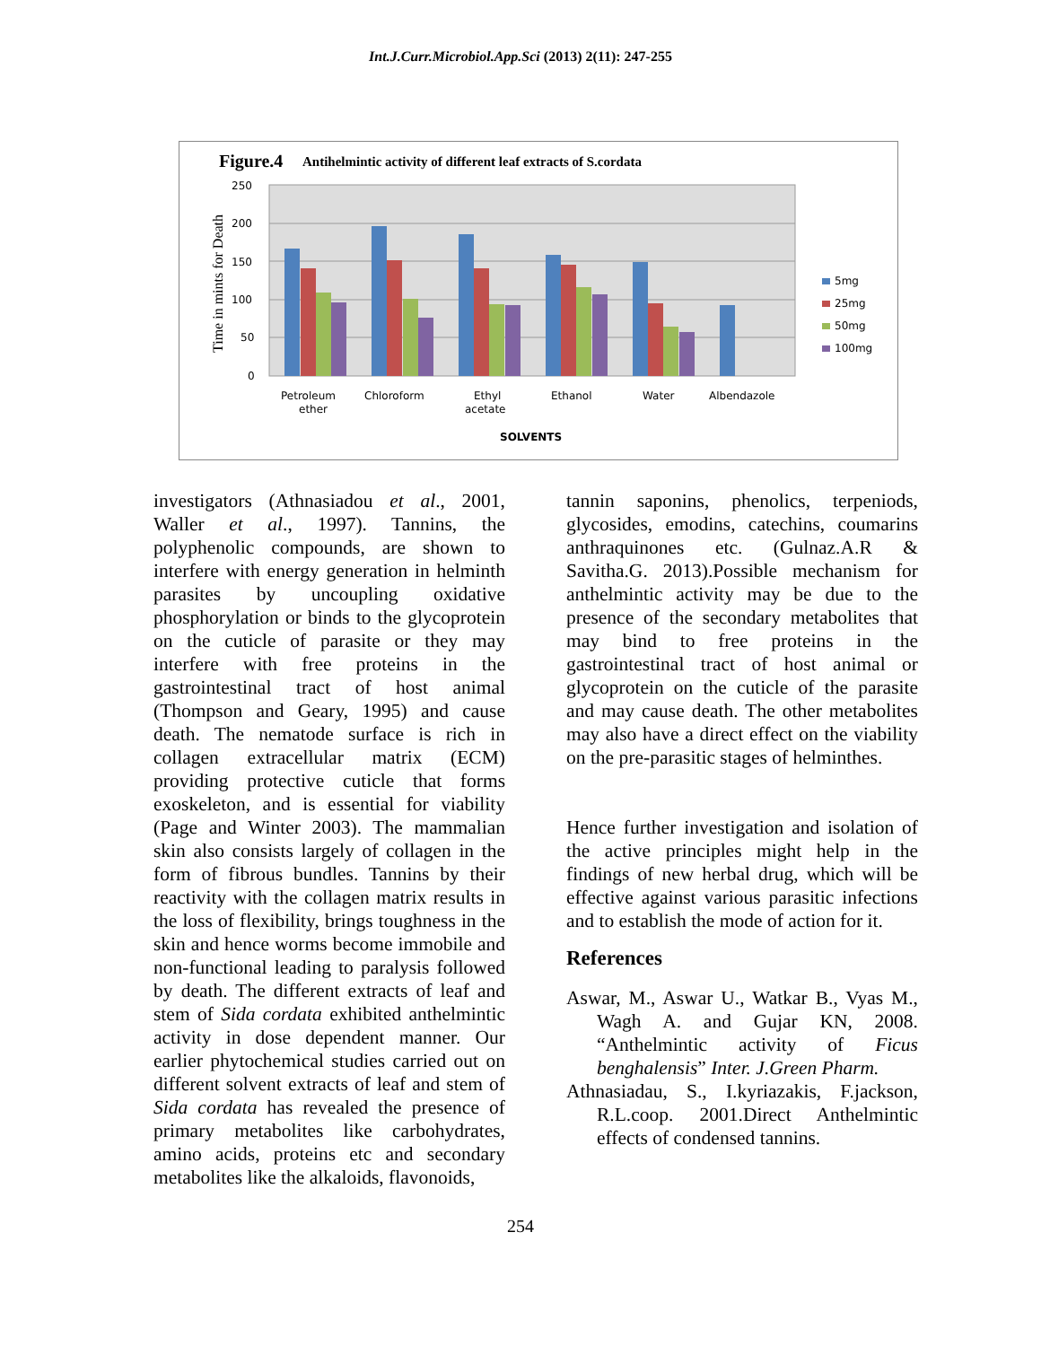Int.J.Curr.Microbiol.App.Sci (2013) 2(11): 247-255
Figure.4
Antihelmintic activity of different leaf extracts of S.cordata
250
200
150
100
50
0
Time in mints for Death
5mg
25mg
50mg
100mg
Petroleum
ether
Chloroform
Ethyl
acetate
Ethanol
Water
Albendazole
SOLVENTS
investigators (Athnasiadou et al., 2001, Waller et al., 1997). Tannins, the polyphenolic compounds, are shown to interfere with energy generation in helminth parasites by uncoupling oxidative phosphorylation or binds to the glycoprotein on the cuticle of parasite or they may interfere with free proteins in the gastrointestinal tract of host animal (Thompson and Geary, 1995) and cause death. The nematode surface is rich in collagen extracellular matrix (ECM) providing protective cuticle that forms exoskeleton, and is essential for viability (Page and Winter 2003). The mammalian skin also consists largely of collagen in the form of fibrous bundles. Tannins by their reactivity with the collagen matrix results in the loss of flexibility, brings toughness in the skin and hence worms become immobile and non-functional leading to paralysis followed by death. The different extracts of leaf and stem of Sida cordata exhibited anthelmintic activity in dose dependent manner. Our earlier phytochemical studies carried out on different solvent extracts of leaf and stem of Sida cordata has revealed the presence of primary metabolites like carbohydrates, amino acids, proteins etc and secondary metabolites like the alkaloids, flavonoids,
tannin saponins, phenolics, terpeniods, glycosides, emodins, catechins, coumarins anthraquinones etc. (Gulnaz.A.R & Savitha.G. 2013).Possible mechanism for anthelmintic activity may be due to the presence of the secondary metabolites that may bind to free proteins in the gastrointestinal tract of host animal or glycoprotein on the cuticle of the parasite and may cause death. The other metabolites may also have a direct effect on the viability on the pre-parasitic stages of helminthes.
Hence further investigation and isolation of the active principles might help in the findings of new herbal drug, which will be effective against various parasitic infections and to establish the mode of action for it.
References
Aswar, M., Aswar U., Watkar B., Vyas M., Wagh A. and Gujar KN, 2008. “Anthelmintic activity of Ficus benghalensis” Inter. J.Green Pharm.
Athnasiadau, S., I.kyriazakis, F.jackson, R.L.coop. 2001.Direct Anthelmintic effects of condensed tannins.
254